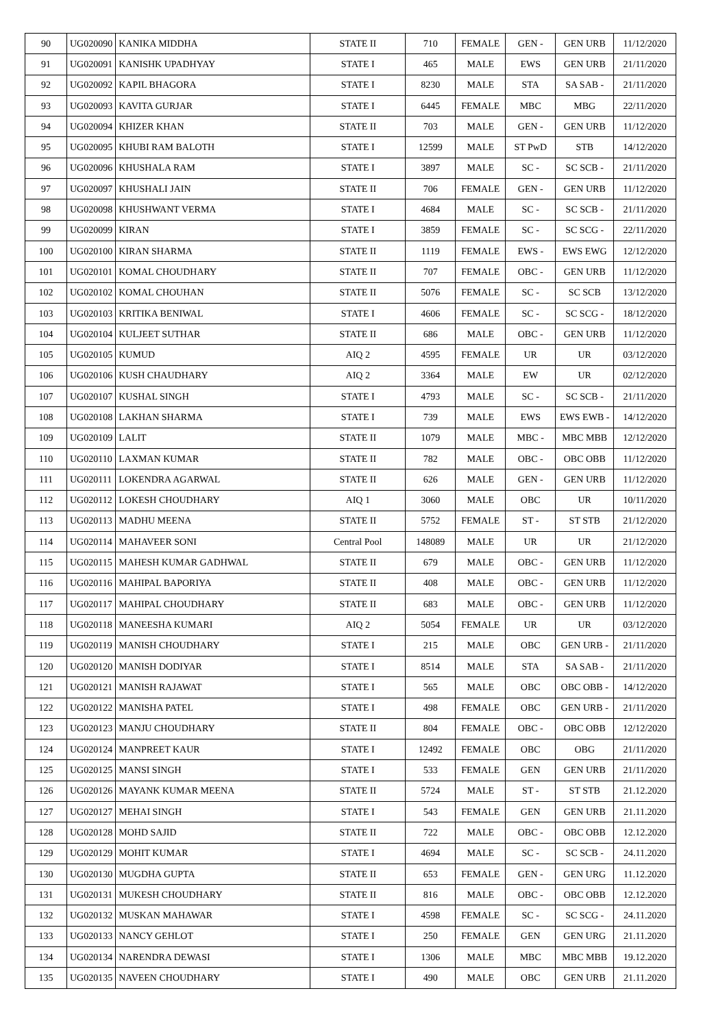| 90 | UG020090 | KANIKA MIDDHA | STATE II | 710 | FEMALE | GEN - | GEN URB | 11/12/2020 |
| 91 | UG020091 | KANISHK UPADHYAY | STATE I | 465 | MALE | EWS | GEN URB | 21/11/2020 |
| 92 | UG020092 | KAPIL BHAGORA | STATE I | 8230 | MALE | STA | SA SAB - | 21/11/2020 |
| 93 | UG020093 | KAVITA GURJAR | STATE I | 6445 | FEMALE | MBC | MBG | 22/11/2020 |
| 94 | UG020094 | KHIZER KHAN | STATE II | 703 | MALE | GEN - | GEN URB | 11/12/2020 |
| 95 | UG020095 | KHUBI RAM BALOTH | STATE I | 12599 | MALE | ST PwD | STB | 14/12/2020 |
| 96 | UG020096 | KHUSHALA RAM | STATE I | 3897 | MALE | SC - | SC SCB - | 21/11/2020 |
| 97 | UG020097 | KHUSHALI JAIN | STATE II | 706 | FEMALE | GEN - | GEN URB | 11/12/2020 |
| 98 | UG020098 | KHUSHWANT VERMA | STATE I | 4684 | MALE | SC - | SC SCB - | 21/11/2020 |
| 99 | UG020099 | KIRAN | STATE I | 3859 | FEMALE | SC - | SC SCG - | 22/11/2020 |
| 100 | UG020100 | KIRAN SHARMA | STATE II | 1119 | FEMALE | EWS - | EWS EWG | 12/12/2020 |
| 101 | UG020101 | KOMAL CHOUDHARY | STATE II | 707 | FEMALE | OBC - | GEN URB | 11/12/2020 |
| 102 | UG020102 | KOMAL CHOUHAN | STATE II | 5076 | FEMALE | SC - | SC SCB | 13/12/2020 |
| 103 | UG020103 | KRITIKA BENIWAL | STATE I | 4606 | FEMALE | SC - | SC SCG - | 18/12/2020 |
| 104 | UG020104 | KULJEET SUTHAR | STATE II | 686 | MALE | OBC - | GEN URB | 11/12/2020 |
| 105 | UG020105 | KUMUD | AIQ 2 | 4595 | FEMALE | UR | UR | 03/12/2020 |
| 106 | UG020106 | KUSH CHAUDHARY | AIQ 2 | 3364 | MALE | EW | UR | 02/12/2020 |
| 107 | UG020107 | KUSHAL SINGH | STATE I | 4793 | MALE | SC - | SC SCB - | 21/11/2020 |
| 108 | UG020108 | LAKHAN SHARMA | STATE I | 739 | MALE | EWS | EWS EWB - | 14/12/2020 |
| 109 | UG020109 | LALIT | STATE II | 1079 | MALE | MBC - | MBC MBB | 12/12/2020 |
| 110 | UG020110 | LAXMAN KUMAR | STATE II | 782 | MALE | OBC - | OBC OBB | 11/12/2020 |
| 111 | UG020111 | LOKENDRA AGARWAL | STATE II | 626 | MALE | GEN - | GEN URB | 11/12/2020 |
| 112 | UG020112 | LOKESH CHOUDHARY | AIQ 1 | 3060 | MALE | OBC | UR | 10/11/2020 |
| 113 | UG020113 | MADHU MEENA | STATE II | 5752 | FEMALE | ST - | ST STB | 21/12/2020 |
| 114 | UG020114 | MAHAVEER SONI | Central Pool | 148089 | MALE | UR | UR | 21/12/2020 |
| 115 | UG020115 | MAHESH KUMAR GADHWAL | STATE II | 679 | MALE | OBC - | GEN URB | 11/12/2020 |
| 116 | UG020116 | MAHIPAL BAPORIYA | STATE II | 408 | MALE | OBC - | GEN URB | 11/12/2020 |
| 117 | UG020117 | MAHIPAL CHOUDHARY | STATE II | 683 | MALE | OBC - | GEN URB | 11/12/2020 |
| 118 | UG020118 | MANEESHA KUMARI | AIQ 2 | 5054 | FEMALE | UR | UR | 03/12/2020 |
| 119 | UG020119 | MANISH CHOUDHARY | STATE I | 215 | MALE | OBC | GEN URB - | 21/11/2020 |
| 120 | UG020120 | MANISH DODIYAR | STATE I | 8514 | MALE | STA | SA SAB - | 21/11/2020 |
| 121 | UG020121 | MANISH RAJAWAT | STATE I | 565 | MALE | OBC | OBC OBB - | 14/12/2020 |
| 122 | UG020122 | MANISHA PATEL | STATE I | 498 | FEMALE | OBC | GEN URB - | 21/11/2020 |
| 123 | UG020123 | MANJU CHOUDHARY | STATE II | 804 | FEMALE | OBC - | OBC OBB | 12/12/2020 |
| 124 | UG020124 | MANPREET KAUR | STATE I | 12492 | FEMALE | OBC | OBG | 21/11/2020 |
| 125 | UG020125 | MANSI SINGH | STATE I | 533 | FEMALE | GEN | GEN URB | 21/11/2020 |
| 126 | UG020126 | MAYANK KUMAR MEENA | STATE II | 5724 | MALE | ST - | ST STB | 21.12.2020 |
| 127 | UG020127 | MEHAI SINGH | STATE I | 543 | FEMALE | GEN | GEN URB | 21.11.2020 |
| 128 | UG020128 | MOHD SAJID | STATE II | 722 | MALE | OBC - | OBC OBB | 12.12.2020 |
| 129 | UG020129 | MOHIT KUMAR | STATE I | 4694 | MALE | SC - | SC SCB - | 24.11.2020 |
| 130 | UG020130 | MUGDHA GUPTA | STATE II | 653 | FEMALE | GEN - | GEN URG | 11.12.2020 |
| 131 | UG020131 | MUKESH CHOUDHARY | STATE II | 816 | MALE | OBC - | OBC OBB | 12.12.2020 |
| 132 | UG020132 | MUSKAN MAHAWAR | STATE I | 4598 | FEMALE | SC - | SC SCG - | 24.11.2020 |
| 133 | UG020133 | NANCY GEHLOT | STATE I | 250 | FEMALE | GEN | GEN URG | 21.11.2020 |
| 134 | UG020134 | NARENDRA DEWASI | STATE I | 1306 | MALE | MBC | MBC MBB | 19.12.2020 |
| 135 | UG020135 | NAVEEN CHOUDHARY | STATE I | 490 | MALE | OBC | GEN URB | 21.11.2020 |